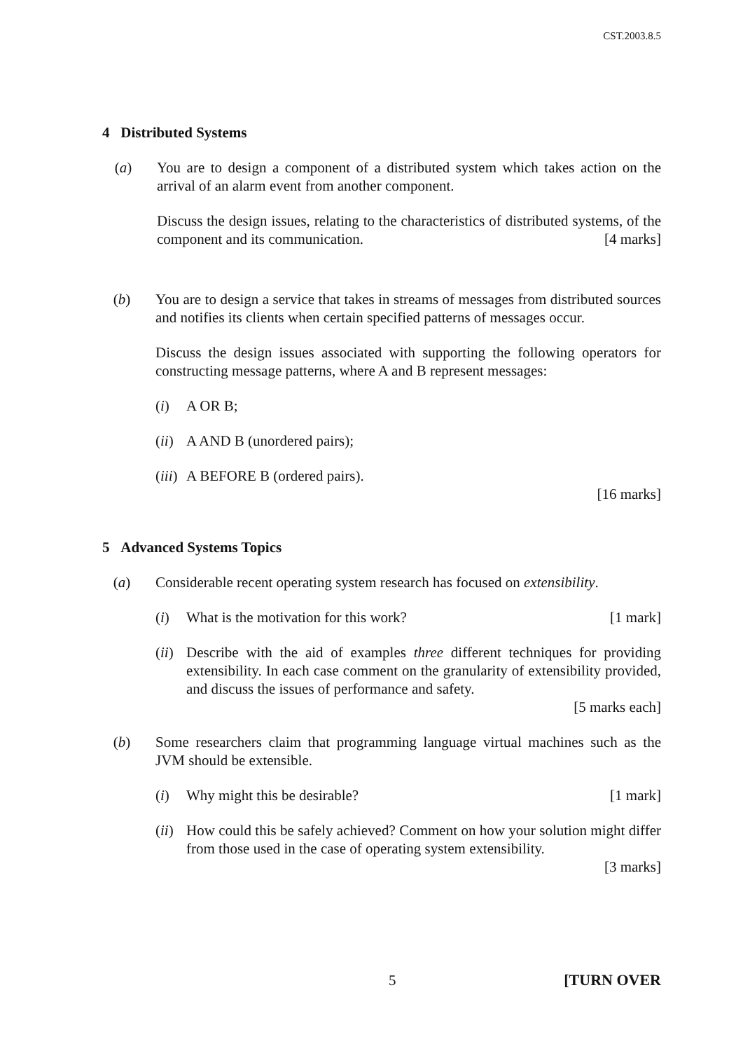CST.2003.8.5
4 Distributed Systems
(a) You are to design a component of a distributed system which takes action on the arrival of an alarm event from another component.
Discuss the design issues, relating to the characteristics of distributed systems, of the component and its communication. [4 marks]
(b) You are to design a service that takes in streams of messages from distributed sources and notifies its clients when certain specified patterns of messages occur.
Discuss the design issues associated with supporting the following operators for constructing message patterns, where A and B represent messages:
(i) A OR B;
(ii)
A AND B (unordered pairs);
(iii)
A BEFORE B (ordered pairs).
[16 marks]
5 Advanced Systems Topics
(a) Considerable recent operating system research has focused on extensibility.
(i) What is the motivation for this work? [1 mark]
(ii)
Describe with the aid of examples three different techniques for providing extensibility. In each case comment on the granularity of extensibility provided, and discuss the issues of performance and safety.
[5 marks each]
(b) Some researchers claim that programming language virtual machines such as the JVM should be extensible.
(i) Why might this be desirable? [1 mark]
(ii)
How could this be safely achieved? Comment on how your solution might differ from those used in the case of operating system extensibility.
[3 marks]
5 [TURN OVER